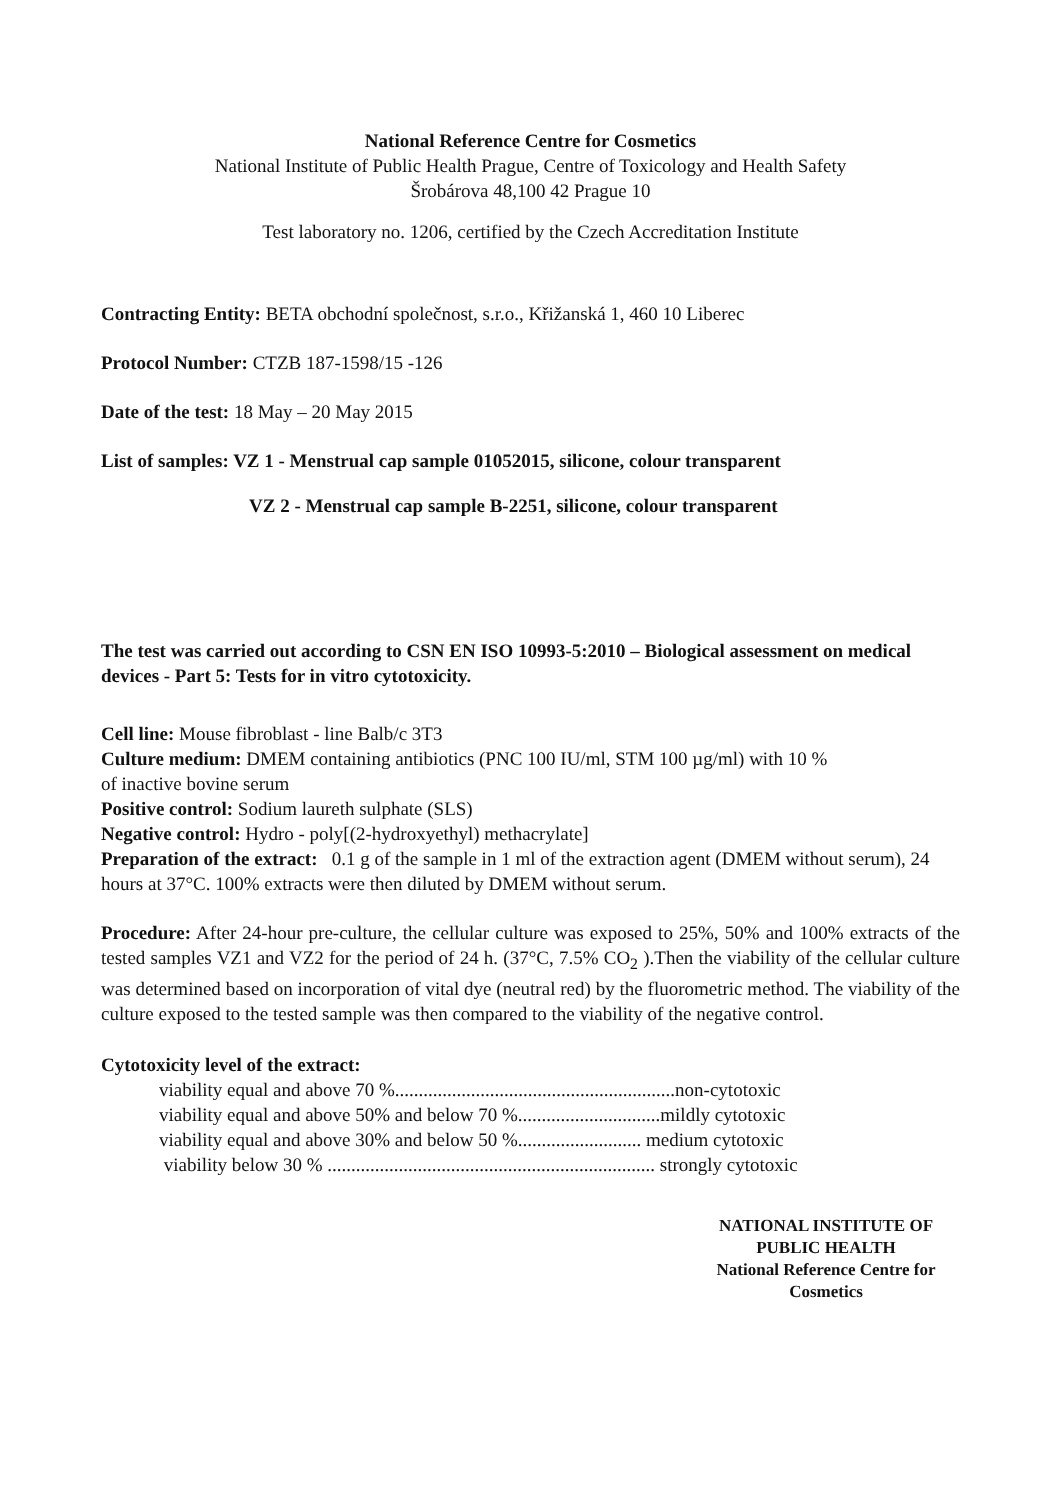National Reference Centre for Cosmetics
National Institute of Public Health Prague, Centre of Toxicology and Health Safety
Šrobárova 48,100 42 Prague 10
Test laboratory no. 1206, certified by the Czech Accreditation Institute
Contracting Entity: BETA obchodní společnost, s.r.o., Křižanská 1, 460 10 Liberec
Protocol Number: CTZB 187-1598/15 -126
Date of the test: 18 May – 20 May 2015
List of samples: VZ 1 - Menstrual cap sample 01052015, silicone, colour transparent
VZ 2 - Menstrual cap sample B-2251, silicone, colour transparent
The test was carried out according to CSN EN ISO 10993-5:2010 – Biological assessment on medical devices - Part 5: Tests for in vitro cytotoxicity.
Cell line: Mouse fibroblast - line Balb/c 3T3
Culture medium: DMEM containing antibiotics (PNC 100 IU/ml, STM 100 µg/ml) with 10 %
of inactive bovine serum
Positive control: Sodium laureth sulphate (SLS)
Negative control: Hydro - poly[(2-hydroxyethyl) methacrylate]
Preparation of the extract: 0.1 g of the sample in 1 ml of the extraction agent (DMEM without serum), 24 hours at 37°C. 100% extracts were then diluted by DMEM without serum.
Procedure: After 24-hour pre-culture, the cellular culture was exposed to 25%, 50% and 100% extracts of the tested samples VZ1 and VZ2 for the period of 24 h. (37°C, 7.5% CO<sub>2</sub> ).Then the viability of the cellular culture was determined based on incorporation of vital dye (neutral red) by the fluorometric method. The viability of the culture exposed to the tested sample was then compared to the viability of the negative control.
Cytotoxicity level of the extract:
viability equal and above 70 %...........................................................non-cytotoxic
viability equal and above 50% and below 70 %..............................mildly cytotoxic
viability equal and above 30% and below 50 %.......................... medium cytotoxic
viability below 30 % ..................................................................... strongly cytotoxic
NATIONAL INSTITUTE OF
PUBLIC HEALTH
National Reference Centre for
Cosmetics